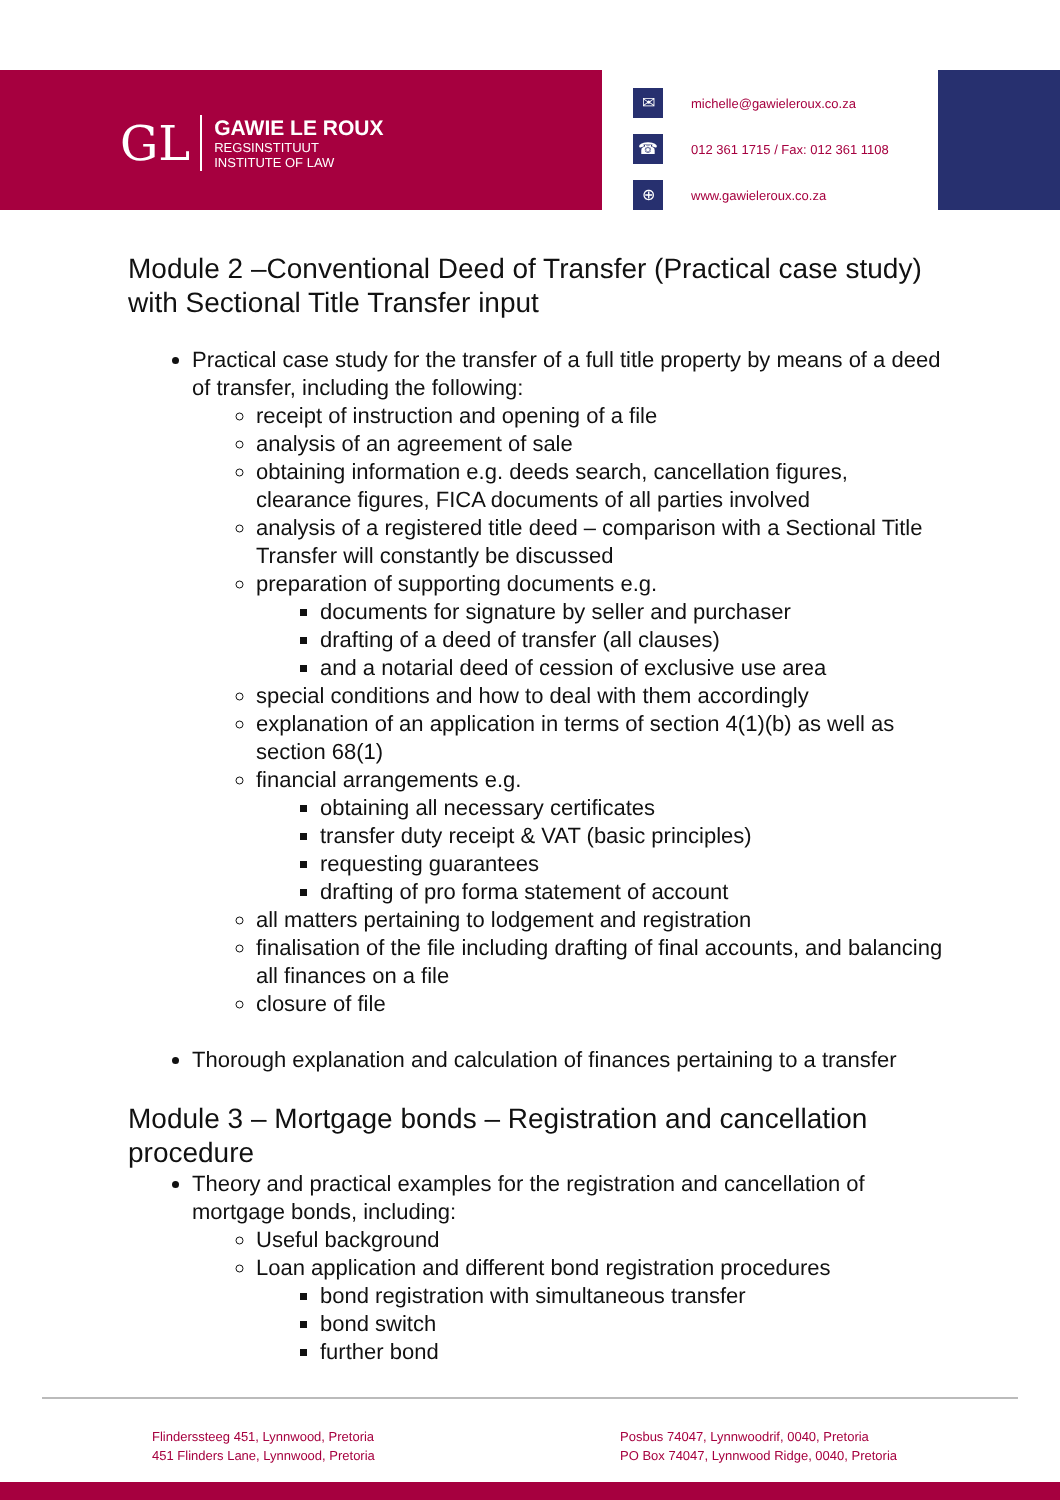GL
GAWIE LE ROUX
REGSINSTITUUT
INSTITUTE OF LAW
✉ michelle@gawieleroux.co.za
☎ 012 361 1715 / Fax: 012 361 1108
⊕ www.gawieleroux.co.za
Module 2 –Conventional Deed of Transfer (Practical case study) with Sectional Title Transfer input
Practical case study for the transfer of a full title property by means of a deed of transfer, including the following:
receipt of instruction and opening of a file
analysis of an agreement of sale
obtaining information e.g. deeds search, cancellation figures, clearance figures, FICA documents of all parties involved
analysis of a registered title deed – comparison with a Sectional Title Transfer will constantly be discussed
preparation of supporting documents e.g.
documents for signature by seller and purchaser
drafting of a deed of transfer (all clauses)
and a notarial deed of cession of exclusive use area
special conditions and how to deal with them accordingly
explanation of an application in terms of section 4(1)(b) as well as section 68(1)
financial arrangements e.g.
obtaining all necessary certificates
transfer duty receipt & VAT (basic principles)
requesting guarantees
drafting of pro forma statement of account
all matters pertaining to lodgement and registration
finalisation of the file including drafting of final accounts, and balancing all finances on a file
closure of file
Thorough explanation and calculation of finances pertaining to a transfer
Module 3 – Mortgage bonds – Registration and cancellation procedure
Theory and practical examples for the registration and cancellation of mortgage bonds, including:
Useful background
Loan application and different bond registration procedures
bond registration with simultaneous transfer
bond switch
further bond
Flinderssteeg 451, Lynnwood, Pretoria
451 Flinders Lane, Lynnwood, Pretoria
Posbus 74047, Lynnwoodrif, 0040, Pretoria
PO Box 74047, Lynnwood Ridge, 0040, Pretoria